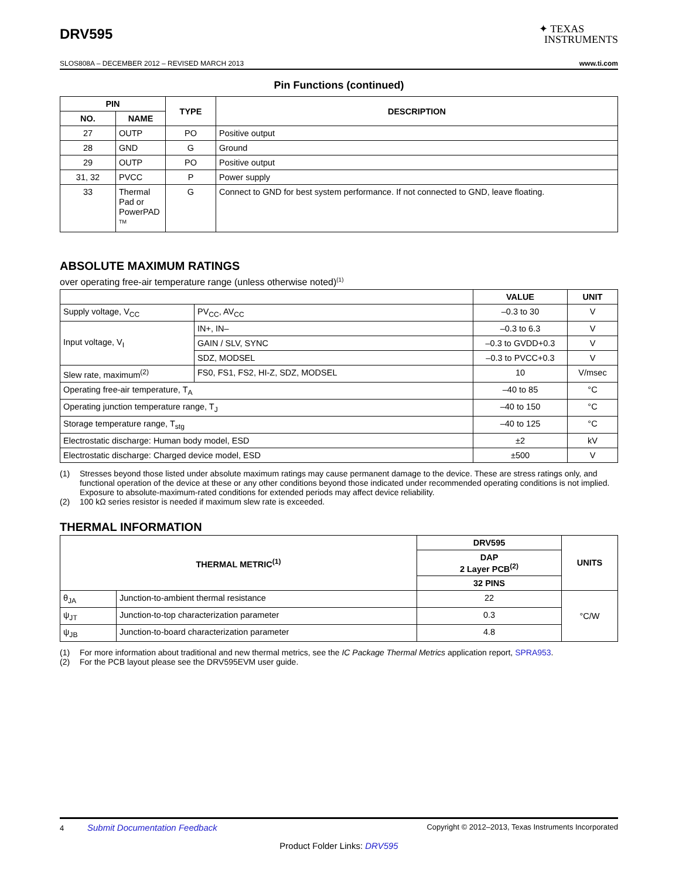DRV595
✦ TEXAS
INSTRUMENTS
SLOS808A – DECEMBER 2012 – REVISED MARCH 2013 www.ti.com
Pin Functions (continued)
| PIN | | TYPE | DESCRIPTION |
| --- | --- | --- | --- |
| NO. | NAME | | |
| 27 | OUTP | PO | Positive output |
| 28 | GND | G | Ground |
| 29 | OUTP | PO | Positive output |
| 31, 32 | PVCC | P | Power supply |
| 33 | Thermal Pad or PowerPAD <sup>TM</sup> | G | Connect to GND for best system performance. If not connected to GND, leave floating. |
ABSOLUTE MAXIMUM RATINGS
over operating free-air temperature range (unless otherwise noted)<sup>(1)</sup>
| | | VALUE | UNIT |
| --- | --- | --- | --- |
| Supply voltage, V<sub>CC</sub> | PV<sub>CC</sub>, AV<sub>CC</sub> | –0.3 to 30 | V |
| Input voltage, V<sub>I</sub> | IN+, IN– | –0.3 to 6.3 | V |
| | GAIN / SLV, SYNC | –0.3 to GVDD+0.3 | V |
| | SDZ, MODSEL | –0.3 to PVCC+0.3 | V |
| Slew rate, maximum<sup>(2)</sup> | FS0, FS1, FS2, HI-Z, SDZ, MODSEL | 10 | V/msec |
| Operating free-air temperature, T<sub>A</sub> | | –40 to 85 | °C |
| Operating junction temperature range, T<sub>J</sub> | | –40 to 150 | °C |
| Storage temperature range, T<sub>stg</sub> | | –40 to 125 | °C |
| Electrostatic discharge: Human body model, ESD | | ±2 | kV |
| Electrostatic discharge: Charged device model, ESD | | ±500 | V |
(1) Stresses beyond those listed under absolute maximum ratings may cause permanent damage to the device. These are stress ratings only, and functional operation of the device at these or any other conditions beyond those indicated under recommended operating conditions is not implied. Exposure to absolute-maximum-rated conditions for extended periods may affect device reliability.
(2) 100 kΩ series resistor is needed if maximum slew rate is exceeded.
THERMAL INFORMATION
| THERMAL METRIC<sup>(1)</sup> | | DRV595 | UNITS |
| --- | --- | --- | --- |
| | | DAP 2 Layer PCB<sup>(2)</sup> | |
| | | 32 PINS | |
| θ<sub>JA</sub> | Junction-to-ambient thermal resistance | 22 | °C/W |
| ψ<sub>JT</sub> | Junction-to-top characterization parameter | 0.3 | |
| ψ<sub>JB</sub> | Junction-to-board characterization parameter | 4.8 | |
(1) For more information about traditional and new thermal metrics, see the IC Package Thermal Metrics application report, SPRA953.
(2) For the PCB layout please see the DRV595EVM user guide.
4 Submit Documentation Feedback Copyright © 2012–2013, Texas Instruments Incorporated
Product Folder Links: DRV595